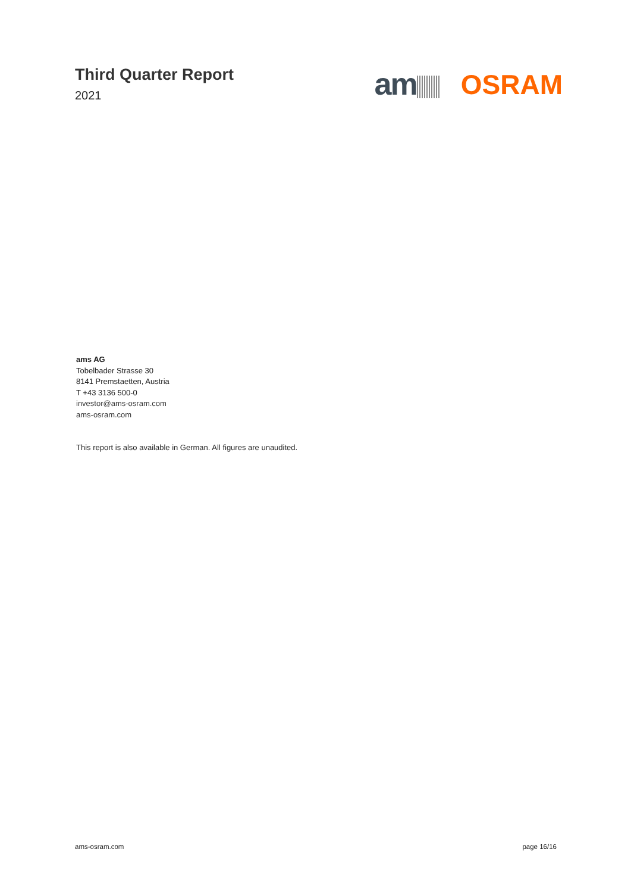Third Quarter Report
2021
am OSRAM
ams AG
Tobelbader Strasse 30
8141 Premstaetten, Austria
T +43 3136 500-0
investor@ams-osram.com
ams-osram.com
This report is also available in German. All figures are unaudited.
ams-osram.com page 16/16